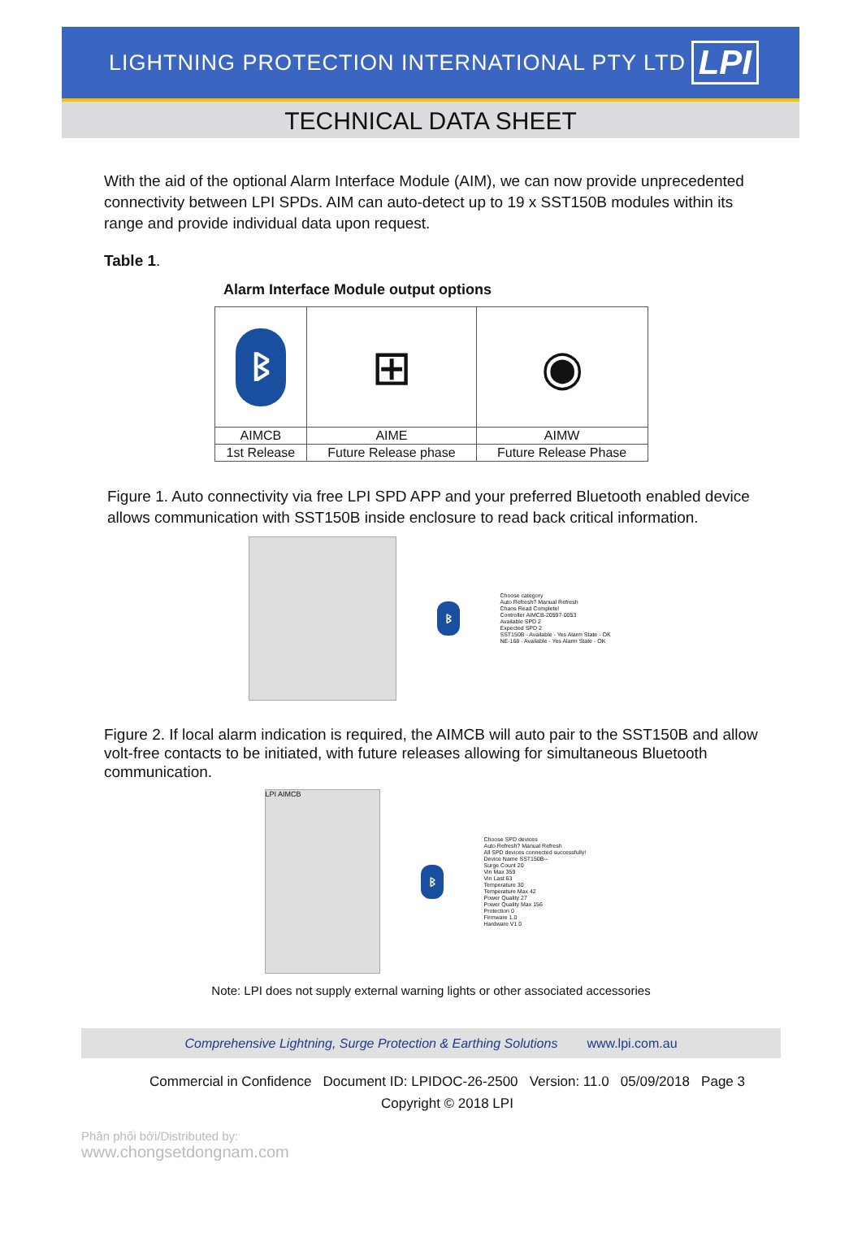LIGHTNING PROTECTION INTERNATIONAL PTY LTD
LPI
TECHNICAL DATA SHEET
With the aid of the optional Alarm Interface Module (AIM), we can now provide unprecedented connectivity between LPI SPDs. AIM can auto-detect up to 19 x SST150B modules within its range and provide individual data upon request.
Table 1.
Alarm Interface Module output options
| ᛒ | ⊞ | ◉ |
| AIMCB | AIME | AIMW |
| 1st Release | Future Release phase | Future Release Phase |
Figure 1. Auto connectivity via free LPI SPD APP and your preferred Bluetooth enabled device allows communication with SST150B inside enclosure to read back critical information.
ᛒ
Choose category
Auto Refresh? Manual Refresh
Chans Read Complete!
Controller AIMCB-20597-0053
Available SPD 2
Expected SPD 2
SST150B - Available - Yes Alarm State - OK
NE-168 - Available - Yes Alarm State - OK
Figure 2. If local alarm indication is required, the AIMCB will auto pair to the SST150B and allow volt-free contacts to be initiated, with future releases allowing for simultaneous Bluetooth communication.
LPI AIMCB
ᛒ
Choose SPD devices
Auto Refresh? Manual Refresh
All SPD devices connected successfully!
Device Name SST150B--
Surge Count 20
Vin Max 359
Vin Last 63
Temperature 30
Temperature Max 42
Power Quality 27
Power Quality Max 156
Protection 0
Firmware 1.0
Hardware V1.0
Note: LPI does not supply external warning lights or other associated accessories
Comprehensive Lightning, Surge Protection & Earthing Solutions www.lpi.com.au
Commercial in Confidence Document ID: LPIDOC-26-2500 Version: 11.0 05/09/2018 Page 3
Copyright © 2018 LPI
Phân phối bởi/Distributed by:
www.chongsetdongnam.com